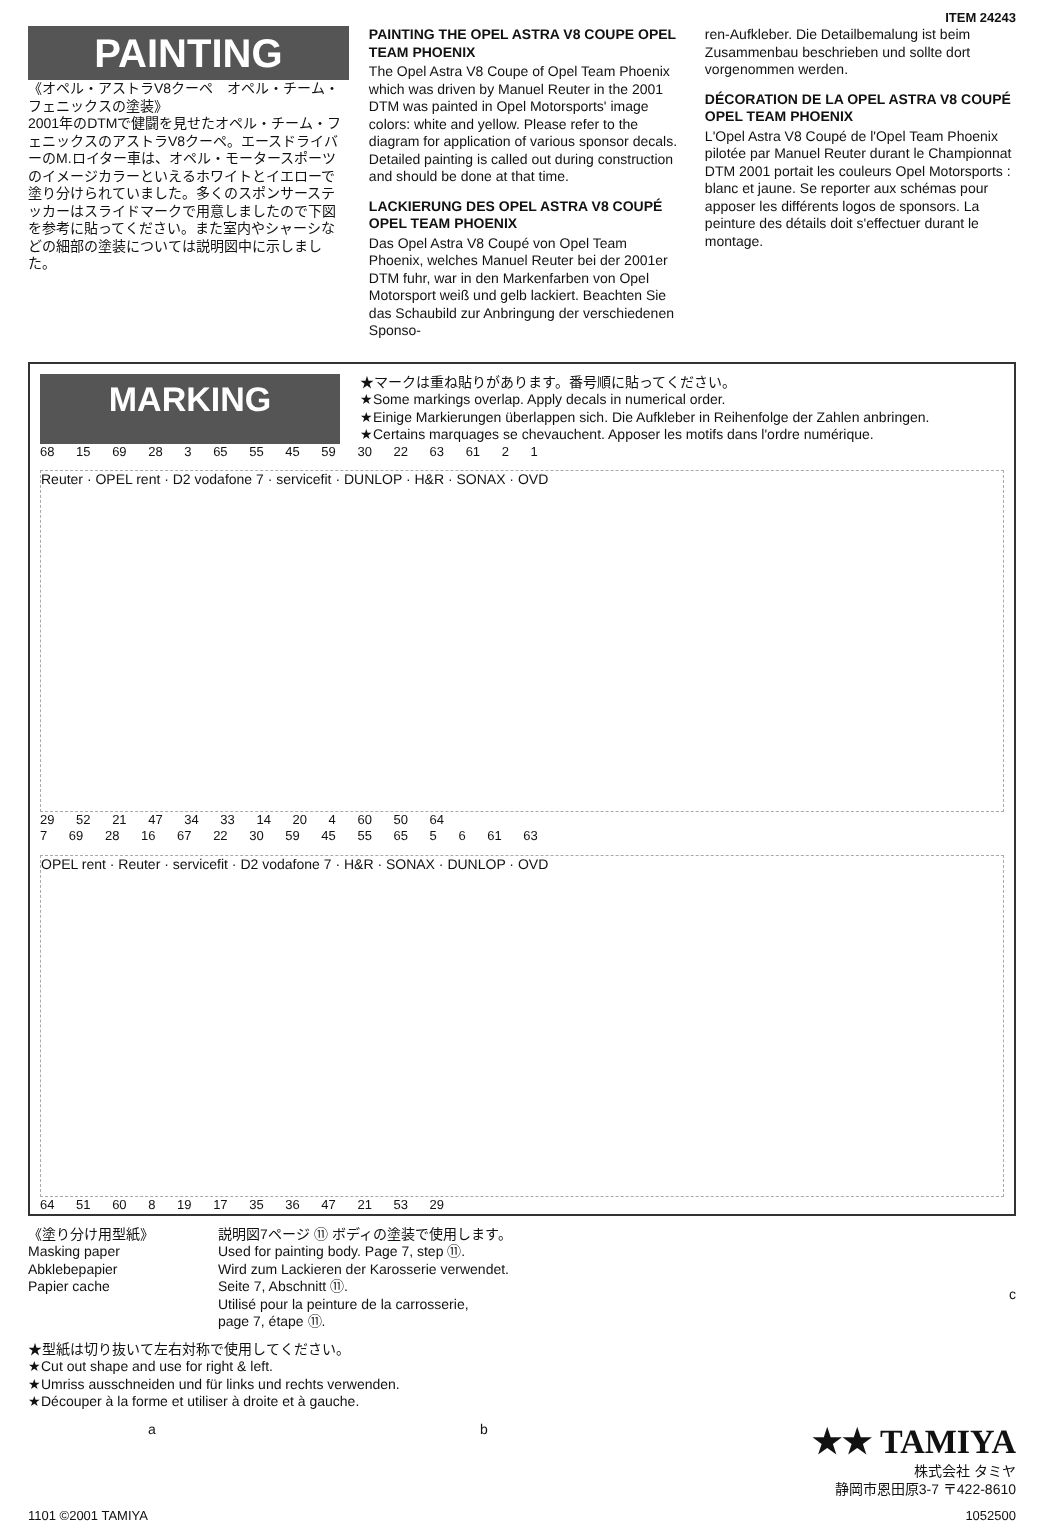ITEM 24243
PAINTING
《オペル・アストラV8クーペ　オペル・チーム・フェニックスの塗装》
2001年のDTMで健闘を見せたオペル・チーム・フェニックスのアストラV8クーペ。エースドライバーのM.ロイター車は、オペル・モータースポーツのイメージカラーといえるホワイトとイエローで塗り分けられていました。多くのスポンサーステッカーはスライドマークで用意しましたので下図を参考に貼ってください。また室内やシャーシなどの細部の塗装については説明図中に示しました。
PAINTING THE OPEL ASTRA V8 COUPE OPEL TEAM PHOENIX
The Opel Astra V8 Coupe of Opel Team Phoenix which was driven by Manuel Reuter in the 2001 DTM was painted in Opel Motorsports' image colors: white and yellow. Please refer to the diagram for application of various sponsor decals. Detailed painting is called out during construction and should be done at that time.
LACKIERUNG DES OPEL ASTRA V8 COUPÉ OPEL TEAM PHOENIX
Das Opel Astra V8 Coupé von Opel Team Phoenix, welches Manuel Reuter bei der 2001er DTM fuhr, war in den Markenfarben von Opel Motorsport weiß und gelb lackiert. Beachten Sie das Schaubild zur Anbringung der verschiedenen Sponso-
ren-Aufkleber. Die Detailbemalung ist beim Zusammenbau beschrieben und sollte dort vorgenommen werden.
DÉCORATION DE LA OPEL ASTRA V8 COUPÉ OPEL TEAM PHOENIX
L'Opel Astra V8 Coupé de l'Opel Team Phoenix pilotée par Manuel Reuter durant le Championnat DTM 2001 portait les couleurs Opel Motorsports : blanc et jaune. Se reporter aux schémas pour apposer les différents logos de sponsors. La peinture des détails doit s'effectuer durant le montage.
MARKING
★マークは重ね貼りがあります。番号順に貼ってください。
★Some markings overlap. Apply decals in numerical order.
★Einige Markierungen überlappen sich. Die Aufkleber in Reihenfolge der Zahlen anbringen.
★Certains marquages se chevauchent. Apposer les motifs dans l'ordre numérique.
68 15 69 28 3 65 55 45 59 30 22 63 61 2 1
Reuter · OPEL rent · D2 vodafone 7 · servicefit · DUNLOP · H&R · SONAX · OVD
29 52 21 47 34 33 14 20 4 60 50 64
7 69 28 16 67 22 30 59 45 55 65 5 6 61 63
OPEL rent · Reuter · servicefit · D2 vodafone 7 · H&R · SONAX · DUNLOP · OVD
64 51 60 8 19 17 35 36 47 21 53 29
《塗り分け用型紙》
Masking paper
Abklebepapier
Papier cache
説明図7ページ ⑪ ボディの塗装で使用します。
Used for painting body. Page 7, step ⑪.
Wird zum Lackieren der Karosserie verwendet.
Seite 7, Abschnitt ⑪.
Utilisé pour la peinture de la carrosserie,
page 7, étape ⑪.
c
★型紙は切り抜いて左右対称で使用してください。
★Cut out shape and use for right & left.
★Umriss ausschneiden und für links und rechts verwenden.
★Découper à la forme et utiliser à droite et à gauche.
a b ★★ TAMIYA
株式会社 タミヤ
静岡市恩田原3-7 〒422-8610
1101 ©2001 TAMIYA 1052500